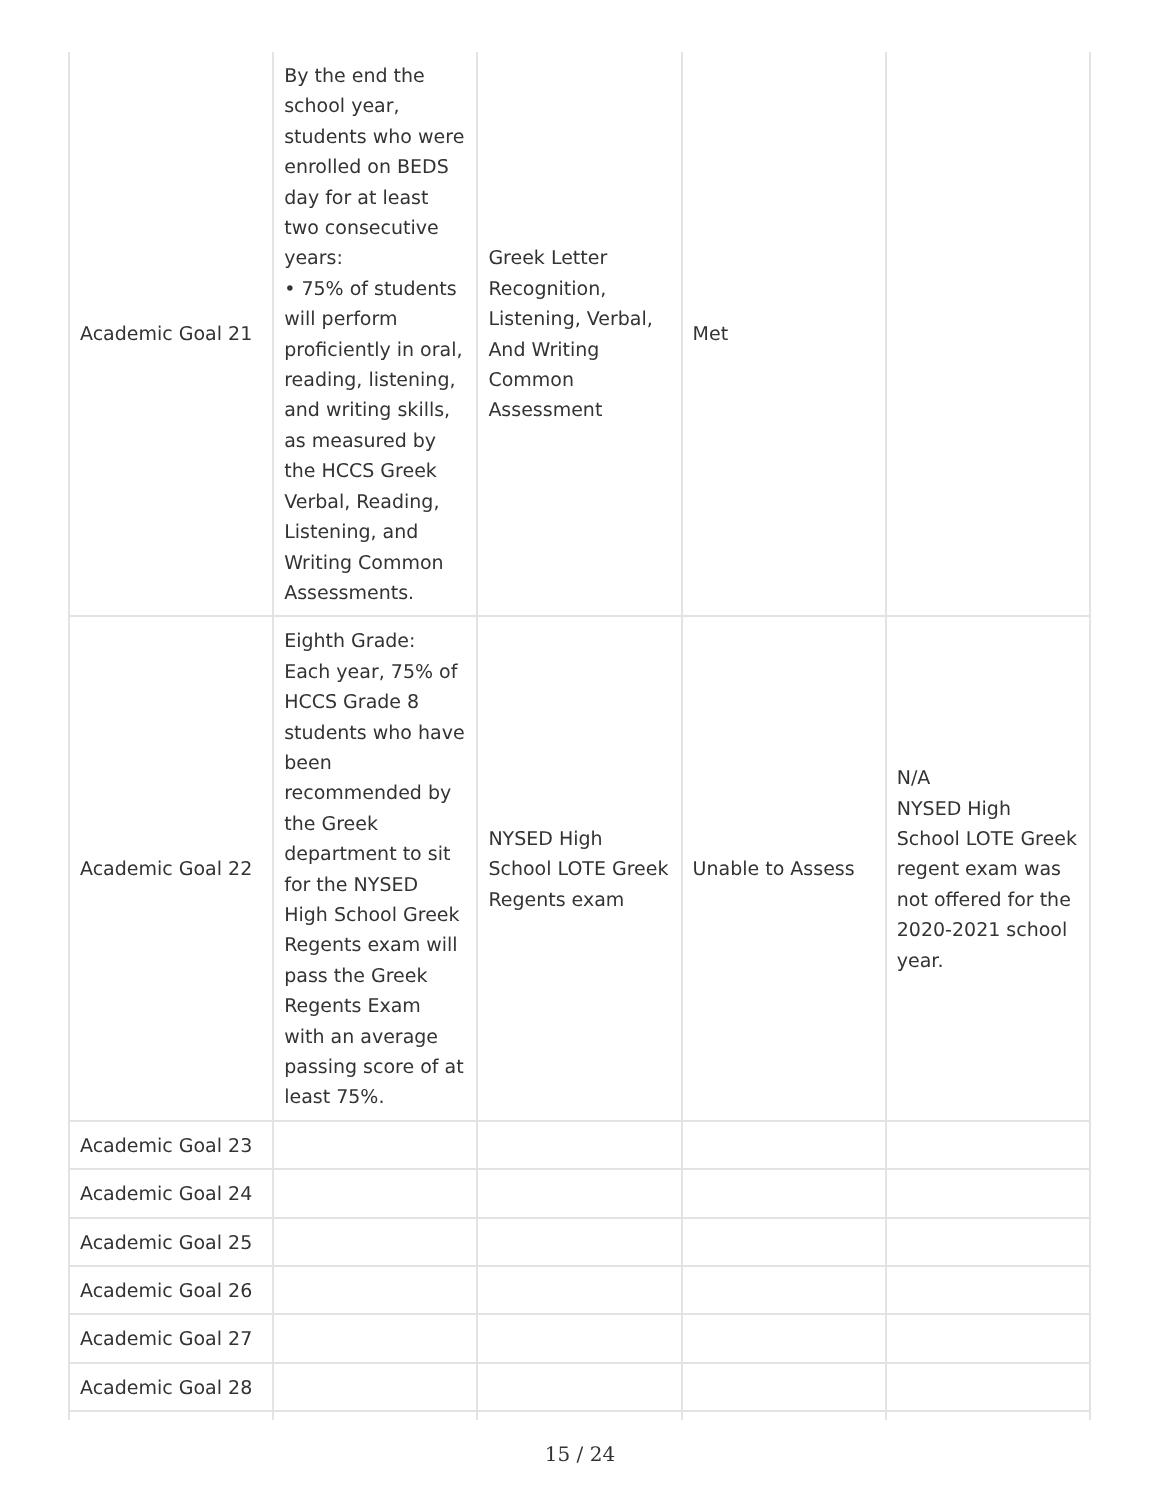| Academic Goal 21 | By the end the school year, students who were enrolled on BEDS day for at least two consecutive years: • 75% of students will perform proficiently in oral, reading, listening, and writing skills, as measured by the HCCS Greek Verbal, Reading, Listening, and Writing Common Assessments. | Greek Letter Recognition, Listening, Verbal, And Writing Common Assessment | Met | |
| Academic Goal 22 | Eighth Grade: Each year, 75% of HCCS Grade 8 students who have been recommended by the Greek department to sit for the NYSED High School Greek Regents exam will pass the Greek Regents Exam with an average passing score of at least 75%. | NYSED High School LOTE Greek Regents exam | Unable to Assess | N/A NYSED High School LOTE Greek regent exam was not offered for the 2020-2021 school year. |
| Academic Goal 23 | | | | |
| Academic Goal 24 | | | | |
| Academic Goal 25 | | | | |
| Academic Goal 26 | | | | |
| Academic Goal 27 | | | | |
| Academic Goal 28 | | | | |
15 / 24